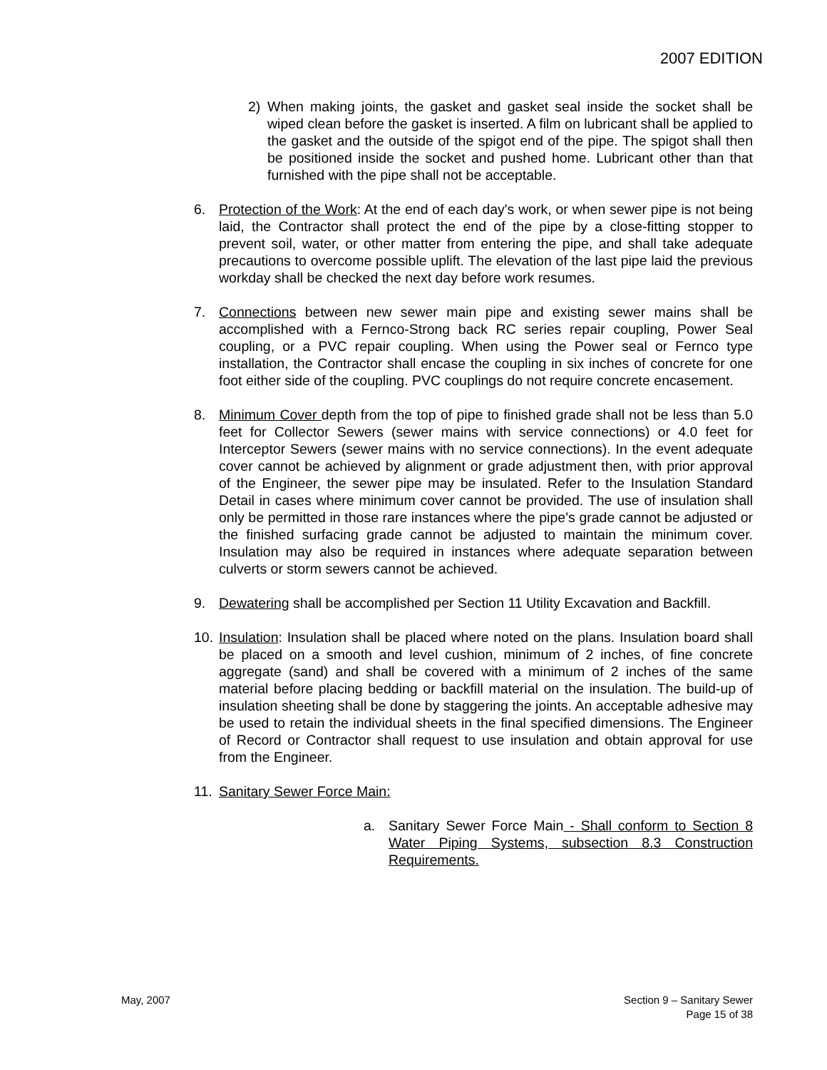2007 EDITION
2) When making joints, the gasket and gasket seal inside the socket shall be wiped clean before the gasket is inserted. A film on lubricant shall be applied to the gasket and the outside of the spigot end of the pipe. The spigot shall then be positioned inside the socket and pushed home. Lubricant other than that furnished with the pipe shall not be acceptable.
6. Protection of the Work: At the end of each day's work, or when sewer pipe is not being laid, the Contractor shall protect the end of the pipe by a close-fitting stopper to prevent soil, water, or other matter from entering the pipe, and shall take adequate precautions to overcome possible uplift. The elevation of the last pipe laid the previous workday shall be checked the next day before work resumes.
7. Connections between new sewer main pipe and existing sewer mains shall be accomplished with a Fernco-Strong back RC series repair coupling, Power Seal coupling, or a PVC repair coupling. When using the Power seal or Fernco type installation, the Contractor shall encase the coupling in six inches of concrete for one foot either side of the coupling. PVC couplings do not require concrete encasement.
8. Minimum Cover depth from the top of pipe to finished grade shall not be less than 5.0 feet for Collector Sewers (sewer mains with service connections) or 4.0 feet for Interceptor Sewers (sewer mains with no service connections). In the event adequate cover cannot be achieved by alignment or grade adjustment then, with prior approval of the Engineer, the sewer pipe may be insulated. Refer to the Insulation Standard Detail in cases where minimum cover cannot be provided. The use of insulation shall only be permitted in those rare instances where the pipe’s grade cannot be adjusted or the finished surfacing grade cannot be adjusted to maintain the minimum cover. Insulation may also be required in instances where adequate separation between culverts or storm sewers cannot be achieved.
9. Dewatering shall be accomplished per Section 11 Utility Excavation and Backfill.
10.
Insulation: Insulation shall be placed where noted on the plans. Insulation board shall be placed on a smooth and level cushion, minimum of 2 inches, of fine concrete aggregate (sand) and shall be covered with a minimum of 2 inches of the same material before placing bedding or backfill material on the insulation. The build-up of insulation sheeting shall be done by staggering the joints. An acceptable adhesive may be used to retain the individual sheets in the final specified dimensions. The Engineer of Record or Contractor shall request to use insulation and obtain approval for use from the Engineer.
11.
Sanitary Sewer Force Main:
a. Sanitary Sewer Force Main - Shall conform to Section 8 Water Piping Systems, subsection 8.3 Construction Requirements.
May, 2007 Section 9 – Sanitary Sewer
Page 15 of 38